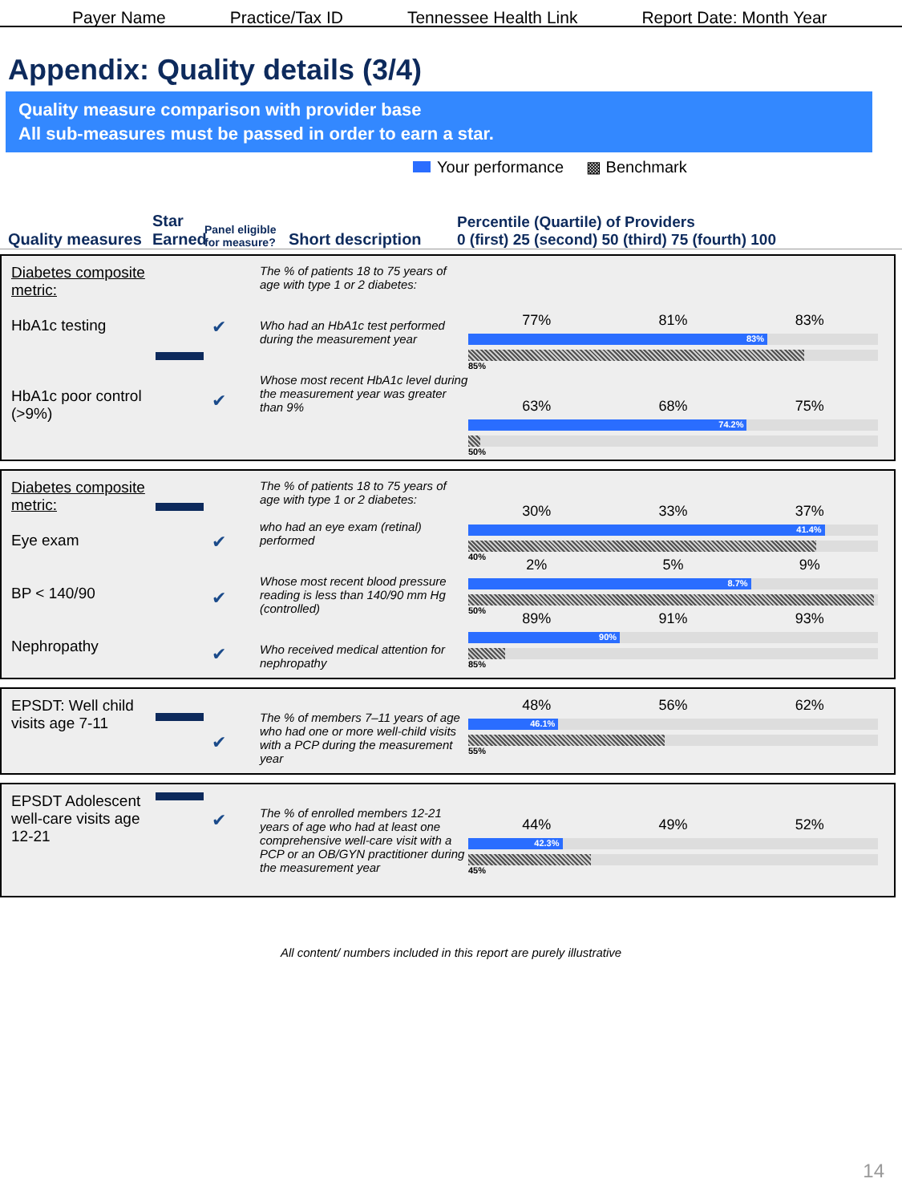Payer Name Practice/Tax ID Tennessee Health Link Report Date: Month Year
Appendix: Quality details (3/4)
Quality measure comparison with provider base
All sub-measures must be passed in order to earn a star.
Your performance ▩ Benchmark
Quality measures
Star Earned
Panel eligible for measure?
Short description
Percentile (Quartile) of Providers
0 (first) 25 (second) 50 (third) 75 (fourth) 100
Diabetes composite metric:
HbA1c testing
HbA1c poor control (>9%)
✔
✔
The % of patients 18 to 75 years of age with type 1 or 2 diabetes:
Who had an HbA1c test performed during the measurement year
Whose most recent HbA1c level during the measurement year was greater than 9%
77% 81% 83%
83%
85%
63% 68% 75%
74.2%
50%
Diabetes composite metric:
Eye exam
BP < 140/90
Nephropathy
✔
✔
✔
The % of patients 18 to 75 years of age with type 1 or 2 diabetes:
who had an eye exam (retinal) performed
Whose most recent blood pressure reading is less than 140/90 mm Hg (controlled)
Who received medical attention for nephropathy
30% 33% 37%
41.4%
40%
2% 5% 9%
8.7%
50%
89% 91% 93%
90%
85%
EPSDT: Well child visits age 7-11
✔
The % of members 7–11 years of age who had one or more well-child visits with a PCP during the measurement year
48% 56% 62%
46.1%
55%
EPSDT Adolescent well-care visits age 12-21
✔
The % of enrolled members 12-21 years of age who had at least one comprehensive well-care visit with a PCP or an OB/GYN practitioner during the measurement year
44% 49% 52%
42.3%
45%
All content/ numbers included in this report are purely illustrative
14